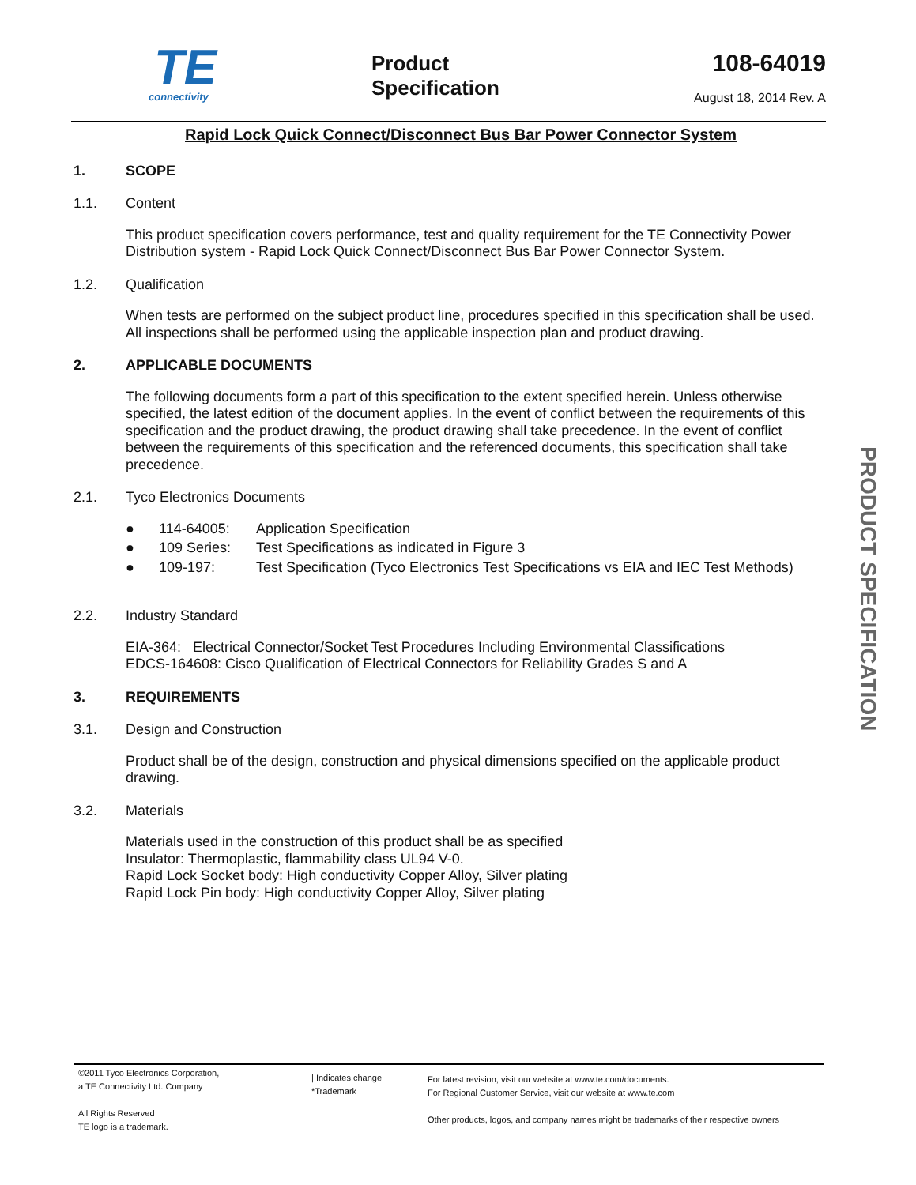TE
connectivity
Product
Specification
108-64019
August 18, 2014 Rev. A
Rapid Lock Quick Connect/Disconnect Bus Bar Power Connector System
1. SCOPE
1.1. Content
This product specification covers performance, test and quality requirement for the TE Connectivity Power Distribution system - Rapid Lock Quick Connect/Disconnect Bus Bar Power Connector System.
1.2. Qualification
When tests are performed on the subject product line, procedures specified in this specification shall be used. All inspections shall be performed using the applicable inspection plan and product drawing.
2. APPLICABLE DOCUMENTS
The following documents form a part of this specification to the extent specified herein. Unless otherwise specified, the latest edition of the document applies. In the event of conflict between the requirements of this specification and the product drawing, the product drawing shall take precedence. In the event of conflict between the requirements of this specification and the referenced documents, this specification shall take precedence.
2.1. Tyco Electronics Documents
● 114-64005: Application Specification
● 109 Series: Test Specifications as indicated in Figure 3
● 109-197: Test Specification (Tyco Electronics Test Specifications vs EIA and IEC Test Methods)
2.2. Industry Standard
EIA-364: Electrical Connector/Socket Test Procedures Including Environmental Classifications
EDCS-164608: Cisco Qualification of Electrical Connectors for Reliability Grades S and A
3. REQUIREMENTS
3.1. Design and Construction
Product shall be of the design, construction and physical dimensions specified on the applicable product drawing.
3.2. Materials
Materials used in the construction of this product shall be as specified
Insulator: Thermoplastic, flammability class UL94 V-0.
Rapid Lock Socket body: High conductivity Copper Alloy, Silver plating
Rapid Lock Pin body: High conductivity Copper Alloy, Silver plating
PRODUCT SPECIFICATION
©2011 Tyco Electronics Corporation,
a TE Connectivity Ltd. Company
All Rights Reserved
TE logo is a trademark.
| Indicates change
*Trademark
For latest revision, visit our website at www.te.com/documents.
For Regional Customer Service, visit our website at www.te.com
Other products, logos, and company names might be trademarks of their respective owners